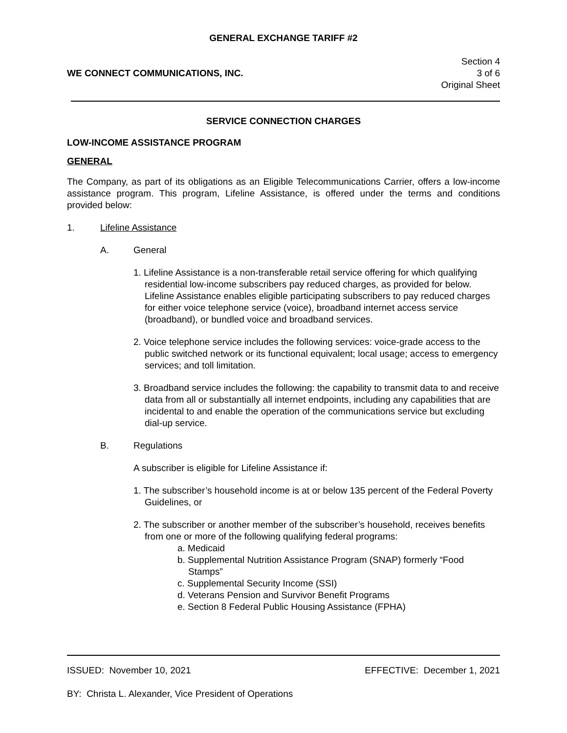GENERAL EXCHANGE TARIFF #2
WE CONNECT COMMUNICATIONS, INC.
Section 4
3 of 6
Original Sheet
SERVICE CONNECTION CHARGES
LOW-INCOME ASSISTANCE PROGRAM
GENERAL
The Company, as part of its obligations as an Eligible Telecommunications Carrier, offers a low-income assistance program. This program, Lifeline Assistance, is offered under the terms and conditions provided below:
1. Lifeline Assistance
A. General
1. Lifeline Assistance is a non-transferable retail service offering for which qualifying residential low-income subscribers pay reduced charges, as provided for below. Lifeline Assistance enables eligible participating subscribers to pay reduced charges for either voice telephone service (voice), broadband internet access service (broadband), or bundled voice and broadband services.
2. Voice telephone service includes the following services: voice-grade access to the public switched network or its functional equivalent; local usage; access to emergency services; and toll limitation.
3. Broadband service includes the following: the capability to transmit data to and receive data from all or substantially all internet endpoints, including any capabilities that are incidental to and enable the operation of the communications service but excluding dial-up service.
B. Regulations
A subscriber is eligible for Lifeline Assistance if:
1. The subscriber’s household income is at or below 135 percent of the Federal Poverty Guidelines, or
2. The subscriber or another member of the subscriber’s household, receives benefits from one or more of the following qualifying federal programs:
a. Medicaid
b. Supplemental Nutrition Assistance Program (SNAP) formerly “Food Stamps”
c. Supplemental Security Income (SSI)
d. Veterans Pension and Survivor Benefit Programs
e. Section 8 Federal Public Housing Assistance (FPHA)
ISSUED: November 10, 2021 EFFECTIVE: December 1, 2021
BY: Christa L. Alexander, Vice President of Operations